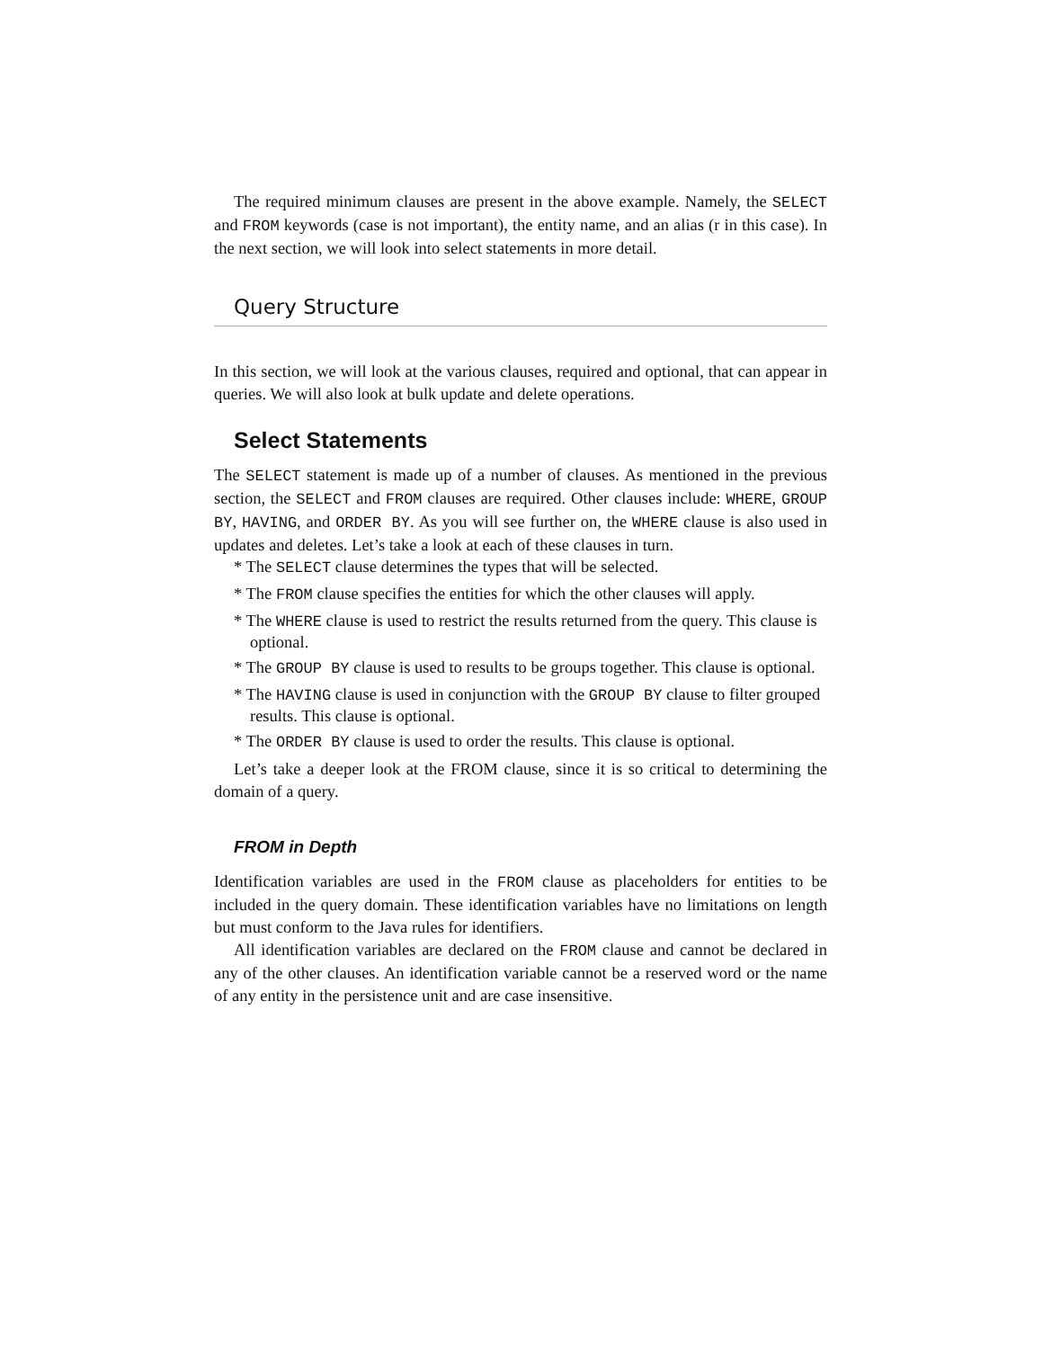The required minimum clauses are present in the above example. Namely, the SELECT and FROM keywords (case is not important), the entity name, and an alias (r in this case). In the next section, we will look into select statements in more detail.
Query Structure
In this section, we will look at the various clauses, required and optional, that can appear in queries. We will also look at bulk update and delete operations.
Select Statements
The SELECT statement is made up of a number of clauses. As mentioned in the previous section, the SELECT and FROM clauses are required. Other clauses include: WHERE, GROUP BY, HAVING, and ORDER BY. As you will see further on, the WHERE clause is also used in updates and deletes. Let’s take a look at each of these clauses in turn.
* The SELECT clause determines the types that will be selected.
* The FROM clause specifies the entities for which the other clauses will apply.
* The WHERE clause is used to restrict the results returned from the query. This clause is optional.
* The GROUP BY clause is used to results to be groups together. This clause is optional.
* The HAVING clause is used in conjunction with the GROUP BY clause to filter grouped results. This clause is optional.
* The ORDER BY clause is used to order the results. This clause is optional.
Let’s take a deeper look at the FROM clause, since it is so critical to determining the domain of a query.
FROM in Depth
Identification variables are used in the FROM clause as placeholders for entities to be included in the query domain. These identification variables have no limitations on length but must conform to the Java rules for identifiers.
All identification variables are declared on the FROM clause and cannot be declared in any of the other clauses. An identification variable cannot be a reserved word or the name of any entity in the persistence unit and are case insensitive.